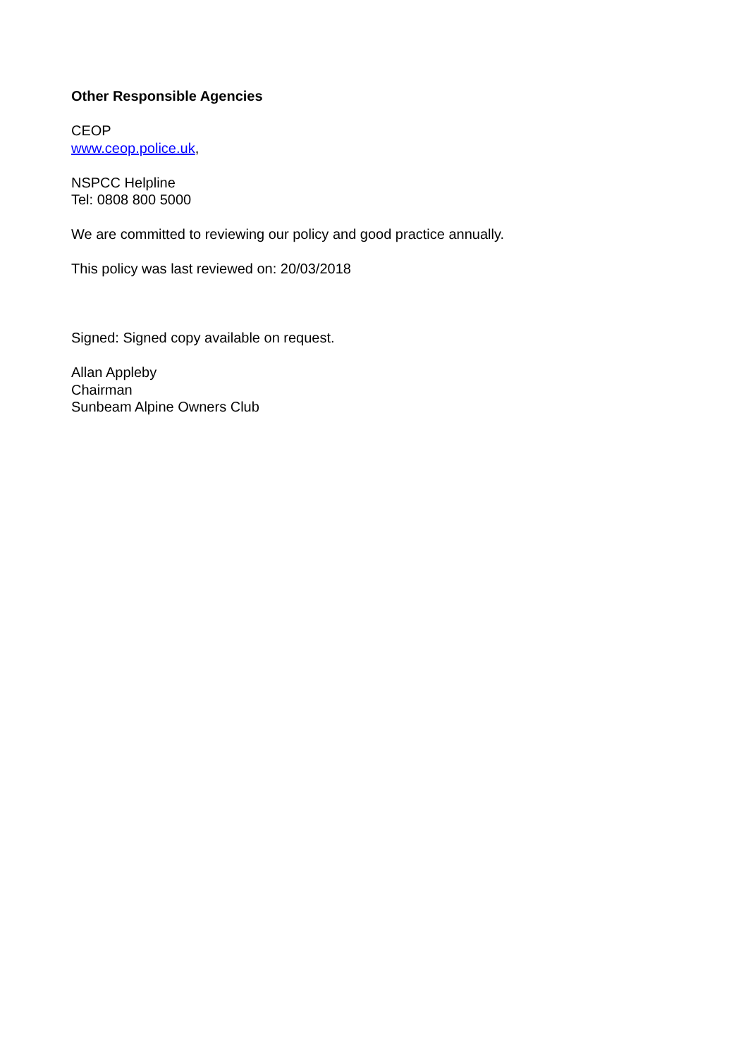Other Responsible Agencies
CEOP
www.ceop.police.uk,
NSPCC Helpline
Tel: 0808 800 5000
We are committed to reviewing our policy and good practice annually.
This policy was last reviewed on: 20/03/2018
Signed: Signed copy available on request.
Allan Appleby
Chairman
Sunbeam Alpine Owners Club